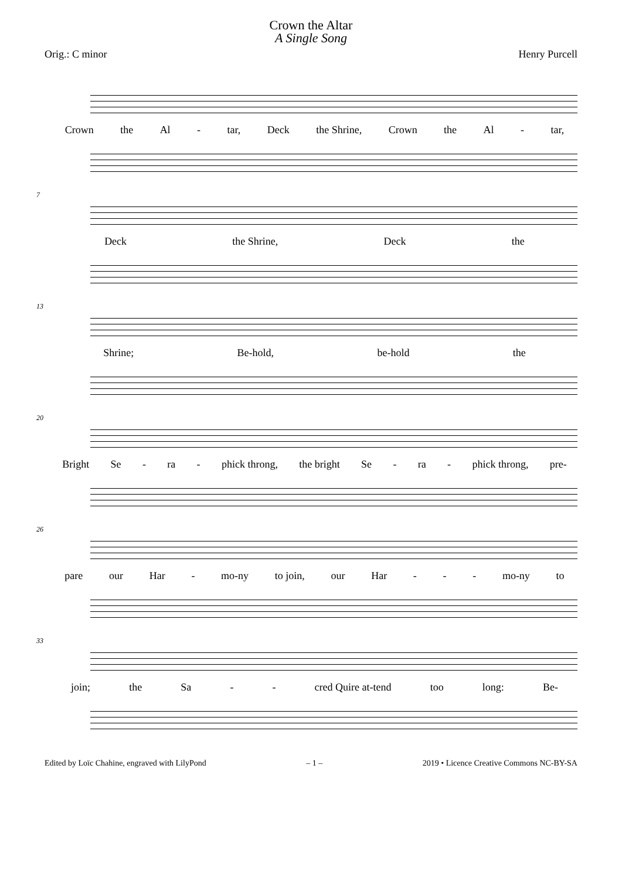Crown the Altar
A Single Song
Orig.: C minor Henry Purcell
Crown the Al - tar, Deck the Shrine, Crown the Al - tar,
7
Deck the Shrine, Deck the
13
Shrine; Be-hold, be-hold the
20
Bright Se - ra - phick throng, the bright Se - ra - phick throng, pre-
26
pare our Har - mo-ny to join, our Har - - - mo-ny to
33
join; the Sa - - cred Quire at-tend too long: Be-
Edited by Loïc Chahine, engraved with LilyPond – 1 – 2019 • Licence Creative Commons NC-BY-SA